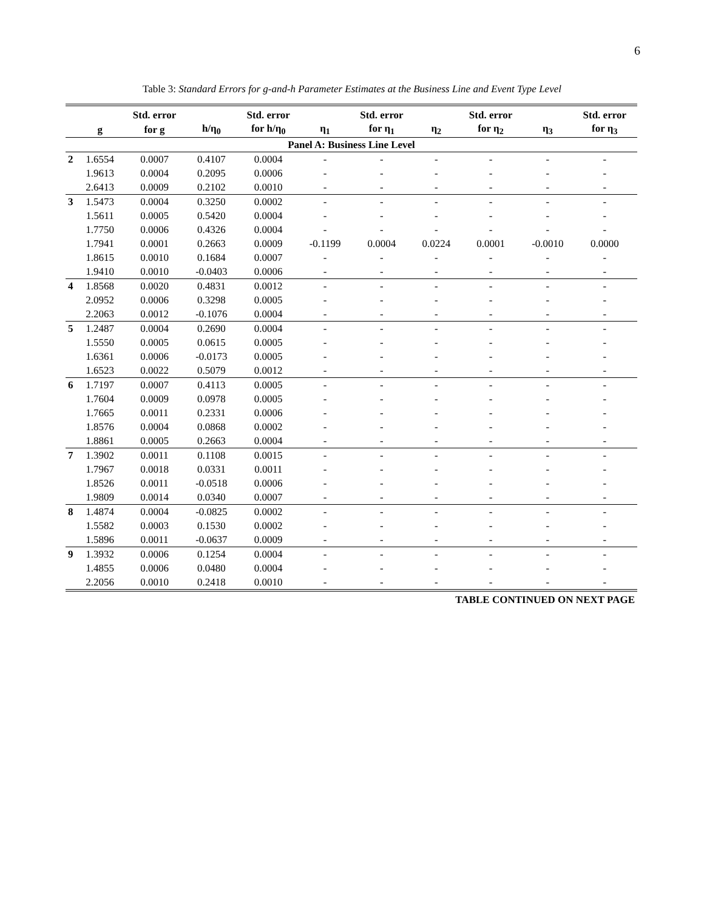6
Table 3: Standard Errors for g-and-h Parameter Estimates at the Business Line and Event Type Level
| | | Std. error | | Std. error | | Std. error | | Std. error | | Std. error |
| --- | --- | --- | --- | --- | --- | --- | --- | --- | --- | --- |
| | g | for g | h/η<sub>0</sub> | for h/η<sub>0</sub> | η<sub>1</sub> | for η<sub>1</sub> | η<sub>2</sub> | for η<sub>2</sub> | η<sub>3</sub> | for η<sub>3</sub> |
| Panel A: Business Line Level | | | | | | | | | | |
| 2 | 1.6554 | 0.0007 | 0.4107 | 0.0004 | - | - | - | - | - | - |
| | 1.9613 | 0.0004 | 0.2095 | 0.0006 | - | - | - | - | - | - |
| | 2.6413 | 0.0009 | 0.2102 | 0.0010 | - | - | - | - | - | - |
| 3 | 1.5473 | 0.0004 | 0.3250 | 0.0002 | - | - | - | - | - | - |
| | 1.5611 | 0.0005 | 0.5420 | 0.0004 | - | - | - | - | - | - |
| | 1.7750 | 0.0006 | 0.4326 | 0.0004 | - | - | - | - | - | - |
| | 1.7941 | 0.0001 | 0.2663 | 0.0009 | -0.1199 | 0.0004 | 0.0224 | 0.0001 | -0.0010 | 0.0000 |
| | 1.8615 | 0.0010 | 0.1684 | 0.0007 | - | - | - | - | - | - |
| | 1.9410 | 0.0010 | -0.0403 | 0.0006 | - | - | - | - | - | - |
| 4 | 1.8568 | 0.0020 | 0.4831 | 0.0012 | - | - | - | - | - | - |
| | 2.0952 | 0.0006 | 0.3298 | 0.0005 | - | - | - | - | - | - |
| | 2.2063 | 0.0012 | -0.1076 | 0.0004 | - | - | - | - | - | - |
| 5 | 1.2487 | 0.0004 | 0.2690 | 0.0004 | - | - | - | - | - | - |
| | 1.5550 | 0.0005 | 0.0615 | 0.0005 | - | - | - | - | - | - |
| | 1.6361 | 0.0006 | -0.0173 | 0.0005 | - | - | - | - | - | - |
| | 1.6523 | 0.0022 | 0.5079 | 0.0012 | - | - | - | - | - | - |
| 6 | 1.7197 | 0.0007 | 0.4113 | 0.0005 | - | - | - | - | - | - |
| | 1.7604 | 0.0009 | 0.0978 | 0.0005 | - | - | - | - | - | - |
| | 1.7665 | 0.0011 | 0.2331 | 0.0006 | - | - | - | - | - | - |
| | 1.8576 | 0.0004 | 0.0868 | 0.0002 | - | - | - | - | - | - |
| | 1.8861 | 0.0005 | 0.2663 | 0.0004 | - | - | - | - | - | - |
| 7 | 1.3902 | 0.0011 | 0.1108 | 0.0015 | - | - | - | - | - | - |
| | 1.7967 | 0.0018 | 0.0331 | 0.0011 | - | - | - | - | - | - |
| | 1.8526 | 0.0011 | -0.0518 | 0.0006 | - | - | - | - | - | - |
| | 1.9809 | 0.0014 | 0.0340 | 0.0007 | - | - | - | - | - | - |
| 8 | 1.4874 | 0.0004 | -0.0825 | 0.0002 | - | - | - | - | - | - |
| | 1.5582 | 0.0003 | 0.1530 | 0.0002 | - | - | - | - | - | - |
| | 1.5896 | 0.0011 | -0.0637 | 0.0009 | - | - | - | - | - | - |
| 9 | 1.3932 | 0.0006 | 0.1254 | 0.0004 | - | - | - | - | - | - |
| | 1.4855 | 0.0006 | 0.0480 | 0.0004 | - | - | - | - | - | - |
| | 2.2056 | 0.0010 | 0.2418 | 0.0010 | - | - | - | - | - | - |
TABLE CONTINUED ON NEXT PAGE